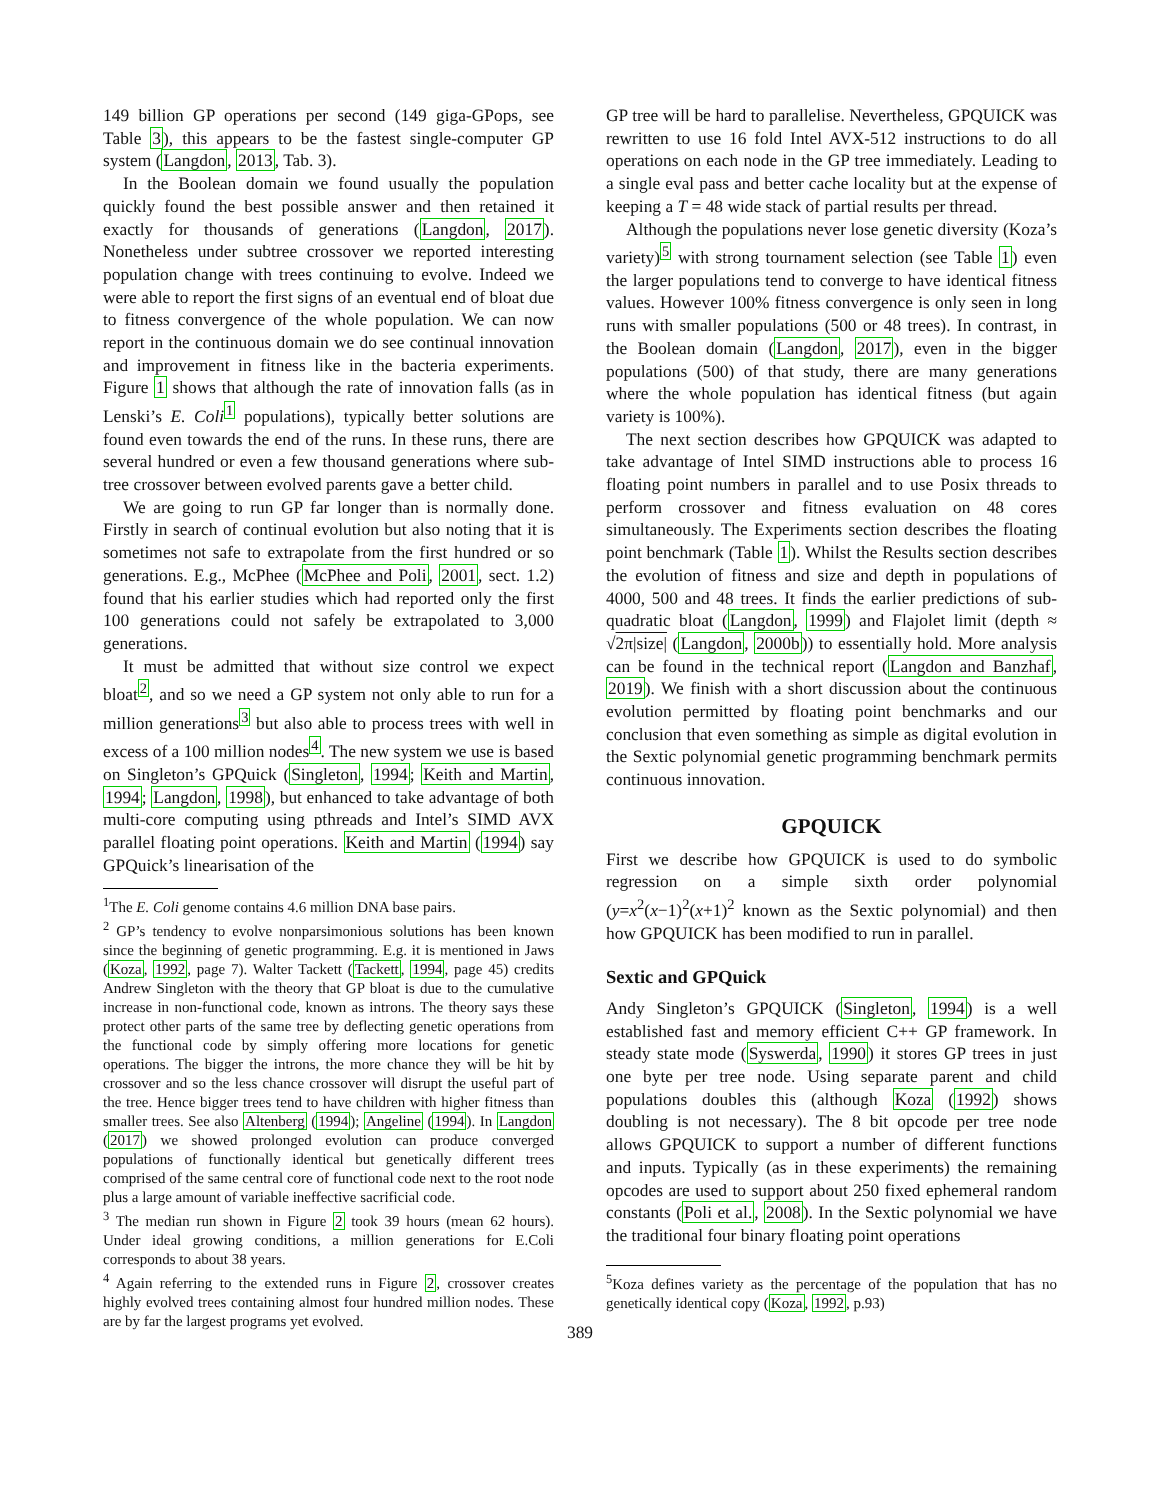149 billion GP operations per second (149 giga-GPops, see Table 3), this appears to be the fastest single-computer GP system (Langdon, 2013, Tab. 3).
In the Boolean domain we found usually the population quickly found the best possible answer and then retained it exactly for thousands of generations (Langdon, 2017). Nonetheless under subtree crossover we reported interesting population change with trees continuing to evolve. Indeed we were able to report the first signs of an eventual end of bloat due to fitness convergence of the whole population. We can now report in the continuous domain we do see continual innovation and improvement in fitness like in the bacteria experiments. Figure 1 shows that although the rate of innovation falls (as in Lenski’s E. Coli<sup>1</sup> populations), typically better solutions are found even towards the end of the runs. In these runs, there are several hundred or even a few thousand generations where sub-tree crossover between evolved parents gave a better child.
We are going to run GP far longer than is normally done. Firstly in search of continual evolution but also noting that it is sometimes not safe to extrapolate from the first hundred or so generations. E.g., McPhee (McPhee and Poli, 2001, sect. 1.2) found that his earlier studies which had reported only the first 100 generations could not safely be extrapolated to 3,000 generations.
It must be admitted that without size control we expect bloat<sup>2</sup>, and so we need a GP system not only able to run for a million generations<sup>3</sup> but also able to process trees with well in excess of a 100 million nodes<sup>4</sup>. The new system we use is based on Singleton’s GPQuick (Singleton, 1994; Keith and Martin, 1994; Langdon, 1998), but enhanced to take advantage of both multi-core computing using pthreads and Intel’s SIMD AVX parallel floating point operations. Keith and Martin (1994) say GPQuick’s linearisation of the
<sup>1</sup> The E. Coli genome contains 4.6 million DNA base pairs.
<sup>2</sup> GP’s tendency to evolve nonparsimonious solutions has been known since the beginning of genetic programming. E.g. it is mentioned in Jaws (Koza, 1992, page 7). Walter Tackett (Tackett, 1994, page 45) credits Andrew Singleton with the theory that GP bloat is due to the cumulative increase in non-functional code, known as introns. The theory says these protect other parts of the same tree by deflecting genetic operations from the functional code by simply offering more locations for genetic operations. The bigger the introns, the more chance they will be hit by crossover and so the less chance crossover will disrupt the useful part of the tree. Hence bigger trees tend to have children with higher fitness than smaller trees. See also Altenberg (1994); Angeline (1994). In Langdon (2017) we showed prolonged evolution can produce converged populations of functionally identical but genetically different trees comprised of the same central core of functional code next to the root node plus a large amount of variable ineffective sacrificial code.
<sup>3</sup> The median run shown in Figure 2 took 39 hours (mean 62 hours). Under ideal growing conditions, a million generations for E.Coli corresponds to about 38 years.
<sup>4</sup> Again referring to the extended runs in Figure 2, crossover creates highly evolved trees containing almost four hundred million nodes. These are by far the largest programs yet evolved.
GP tree will be hard to parallelise. Nevertheless, GPQUICK was rewritten to use 16 fold Intel AVX-512 instructions to do all operations on each node in the GP tree immediately. Leading to a single eval pass and better cache locality but at the expense of keeping a T = 48 wide stack of partial results per thread.
Although the populations never lose genetic diversity (Koza’s variety)<sup>5</sup> with strong tournament selection (see Table 1) even the larger populations tend to converge to have identical fitness values. However 100% fitness convergence is only seen in long runs with smaller populations (500 or 48 trees). In contrast, in the Boolean domain (Langdon, 2017), even in the bigger populations (500) of that study, there are many generations where the whole population has identical fitness (but again variety is 100%).
The next section describes how GPQUICK was adapted to take advantage of Intel SIMD instructions able to process 16 floating point numbers in parallel and to use Posix threads to perform crossover and fitness evaluation on 48 cores simultaneously. The Experiments section describes the floating point benchmark (Table 1). Whilst the Results section describes the evolution of fitness and size and depth in populations of 4000, 500 and 48 trees. It finds the earlier predictions of sub-quadratic bloat (Langdon, 1999) and Flajolet limit (depth ≈ √2π|size| (Langdon, 2000b)) to essentially hold. More analysis can be found in the technical report (Langdon and Banzhaf, 2019). We finish with a short discussion about the continuous evolution permitted by floating point benchmarks and our conclusion that even something as simple as digital evolution in the Sextic polynomial genetic programming benchmark permits continuous innovation.
GPQUICK
First we describe how GPQUICK is used to do symbolic regression on a simple sixth order polynomial (y=x<sup>2</sup>(x−1)<sup>2</sup>(x+1)<sup>2</sup> known as the Sextic polynomial) and then how GPQUICK has been modified to run in parallel.
Sextic and GPQuick
Andy Singleton’s GPQUICK (Singleton, 1994) is a well established fast and memory efficient C++ GP framework. In steady state mode (Syswerda, 1990) it stores GP trees in just one byte per tree node. Using separate parent and child populations doubles this (although Koza (1992) shows doubling is not necessary). The 8 bit opcode per tree node allows GPQUICK to support a number of different functions and inputs. Typically (as in these experiments) the remaining opcodes are used to support about 250 fixed ephemeral random constants (Poli et al., 2008). In the Sextic polynomial we have the traditional four binary floating point operations
<sup>5</sup> Koza defines variety as the percentage of the population that has no genetically identical copy (Koza, 1992, p.93)
389